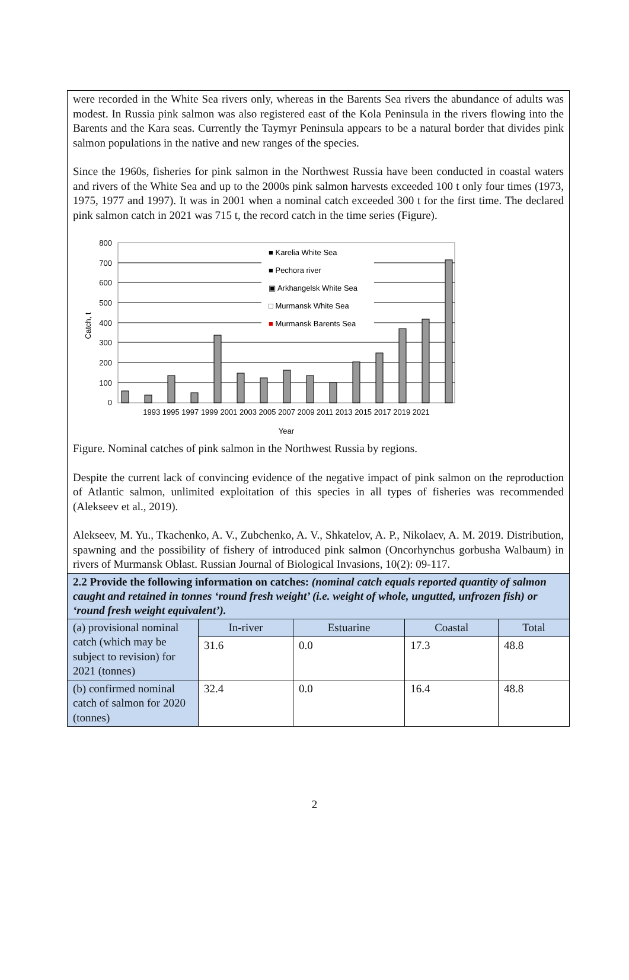were recorded in the White Sea rivers only, whereas in the Barents Sea rivers the abundance of adults was modest. In Russia pink salmon was also registered east of the Kola Peninsula in the rivers flowing into the Barents and the Kara seas. Currently the Taymyr Peninsula appears to be a natural border that divides pink salmon populations in the native and new ranges of the species.
Since the 1960s, fisheries for pink salmon in the Northwest Russia have been conducted in coastal waters and rivers of the White Sea and up to the 2000s pink salmon harvests exceeded 100 t only four times (1973, 1975, 1977 and 1997). It was in 2001 when a nominal catch exceeded 300 t for the first time. The declared pink salmon catch in 2021 was 715 t, the record catch in the time series (Figure).
800
700
600
500
400
300
200
100
0
■ Karelia White Sea
■ Pechora river
▣ Arkhangelsk White Sea
□ Murmansk White Sea
■ Murmansk Barents Sea
1993 1995 1997 1999 2001 2003 2005 2007 2009 2011 2013 2015 2017 2019 2021
Year
Catch, t
Figure. Nominal catches of pink salmon in the Northwest Russia by regions.
Despite the current lack of convincing evidence of the negative impact of pink salmon on the reproduction of Atlantic salmon, unlimited exploitation of this species in all types of fisheries was recommended (Alekseev et al., 2019).
Alekseev, M. Yu., Tkachenko, A. V., Zubchenko, A. V., Shkatelov, A. P., Nikolaev, A. M. 2019. Distribution, spawning and the possibility of fishery of introduced pink salmon (Oncorhynchus gorbusha Walbaum) in rivers of Murmansk Oblast. Russian Journal of Biological Invasions, 10(2): 09-117.
2.2 Provide the following information on catches: (nominal catch equals reported quantity of salmon caught and retained in tonnes ‘round fresh weight’ (i.e. weight of whole, ungutted, unfrozen fish) or ‘round fresh weight equivalent’).
| (a) provisional nominal catch (which may be subject to revision) for 2021 (tonnes) | In-river | Estuarine | Coastal | Total |
| --- | --- | --- | --- | --- |
| | 31.6 | 0.0 | 17.3 | 48.8 |
| (b) confirmed nominal catch of salmon for 2020 (tonnes) | 32.4 | 0.0 | 16.4 | 48.8 |
2